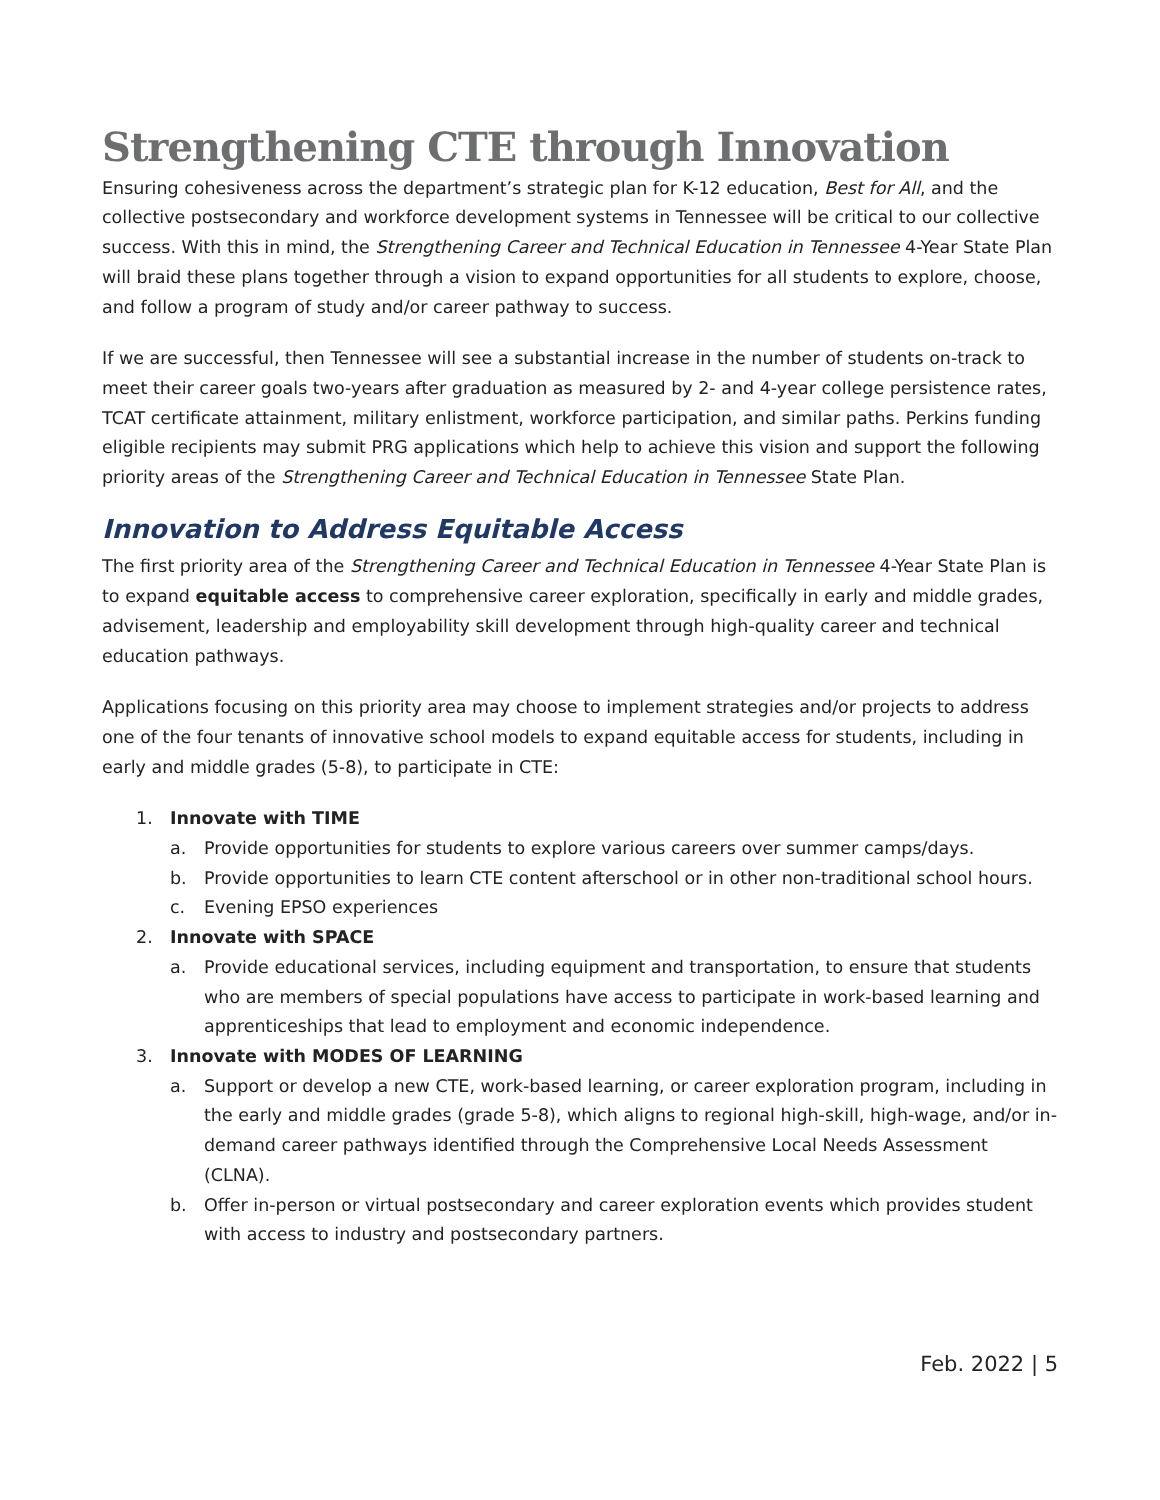Strengthening CTE through Innovation
Ensuring cohesiveness across the department’s strategic plan for K-12 education, Best for All, and the collective postsecondary and workforce development systems in Tennessee will be critical to our collective success. With this in mind, the Strengthening Career and Technical Education in Tennessee 4-Year State Plan will braid these plans together through a vision to expand opportunities for all students to explore, choose, and follow a program of study and/or career pathway to success.
If we are successful, then Tennessee will see a substantial increase in the number of students on-track to meet their career goals two-years after graduation as measured by 2- and 4-year college persistence rates, TCAT certificate attainment, military enlistment, workforce participation, and similar paths. Perkins funding eligible recipients may submit PRG applications which help to achieve this vision and support the following priority areas of the Strengthening Career and Technical Education in Tennessee State Plan.
Innovation to Address Equitable Access
The first priority area of the Strengthening Career and Technical Education in Tennessee 4-Year State Plan is to expand equitable access to comprehensive career exploration, specifically in early and middle grades, advisement, leadership and employability skill development through high-quality career and technical education pathways.
Applications focusing on this priority area may choose to implement strategies and/or projects to address one of the four tenants of innovative school models to expand equitable access for students, including in early and middle grades (5-8), to participate in CTE:
1. Innovate with TIME
a. Provide opportunities for students to explore various careers over summer camps/days.
b. Provide opportunities to learn CTE content afterschool or in other non-traditional school hours.
c. Evening EPSO experiences
2. Innovate with SPACE
a. Provide educational services, including equipment and transportation, to ensure that students who are members of special populations have access to participate in work-based learning and apprenticeships that lead to employment and economic independence.
3. Innovate with MODES OF LEARNING
a. Support or develop a new CTE, work-based learning, or career exploration program, including in the early and middle grades (grade 5-8), which aligns to regional high-skill, high-wage, and/or in-demand career pathways identified through the Comprehensive Local Needs Assessment (CLNA).
b. Offer in-person or virtual postsecondary and career exploration events which provides student with access to industry and postsecondary partners.
Feb. 2022 | 5